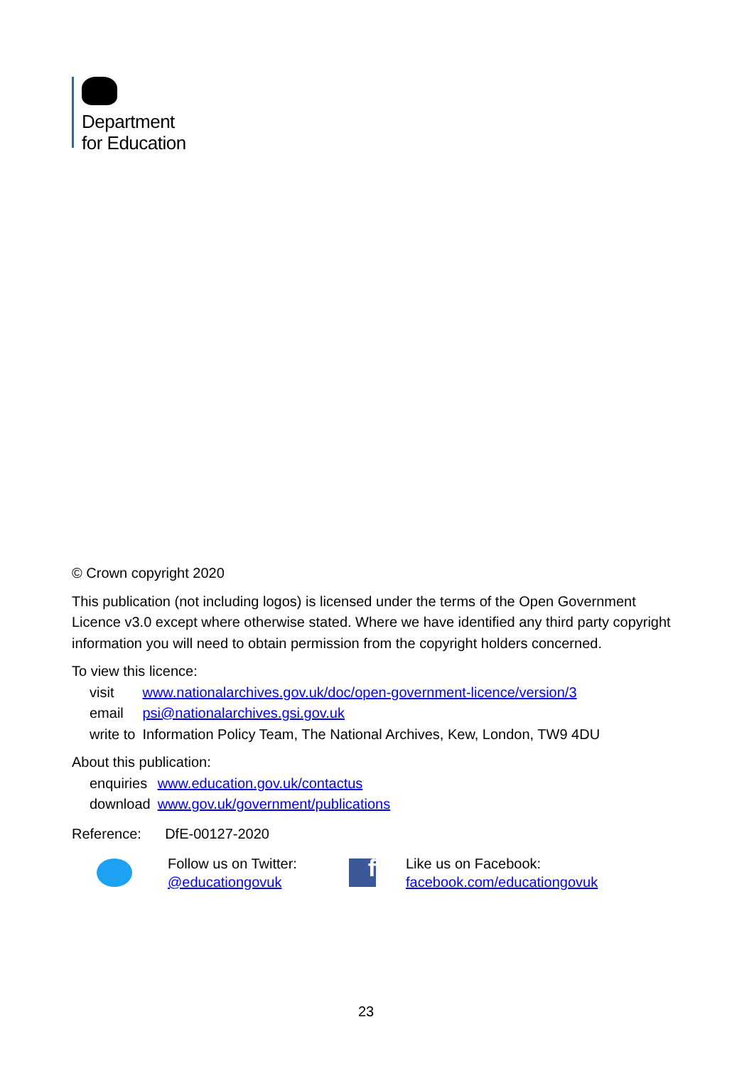Department
for Education
© Crown copyright 2020
This publication (not including logos) is licensed under the terms of the Open Government Licence v3.0 except where otherwise stated. Where we have identified any third party copyright information you will need to obtain permission from the copyright holders concerned.
To view this licence:
| visit | www.nationalarchives.gov.uk/doc/open-government-licence/version/3 |
| email | psi@nationalarchives.gsi.gov.uk |
| write to | Information Policy Team, The National Archives, Kew, London, TW9 4DU |
About this publication:
| enquiries | www.education.gov.uk/contactus |
| download | www.gov.uk/government/publications |
Reference: DfE-00127-2020
Follow us on Twitter:
@educationgovuk
f
Like us on Facebook:
facebook.com/educationgovuk
23